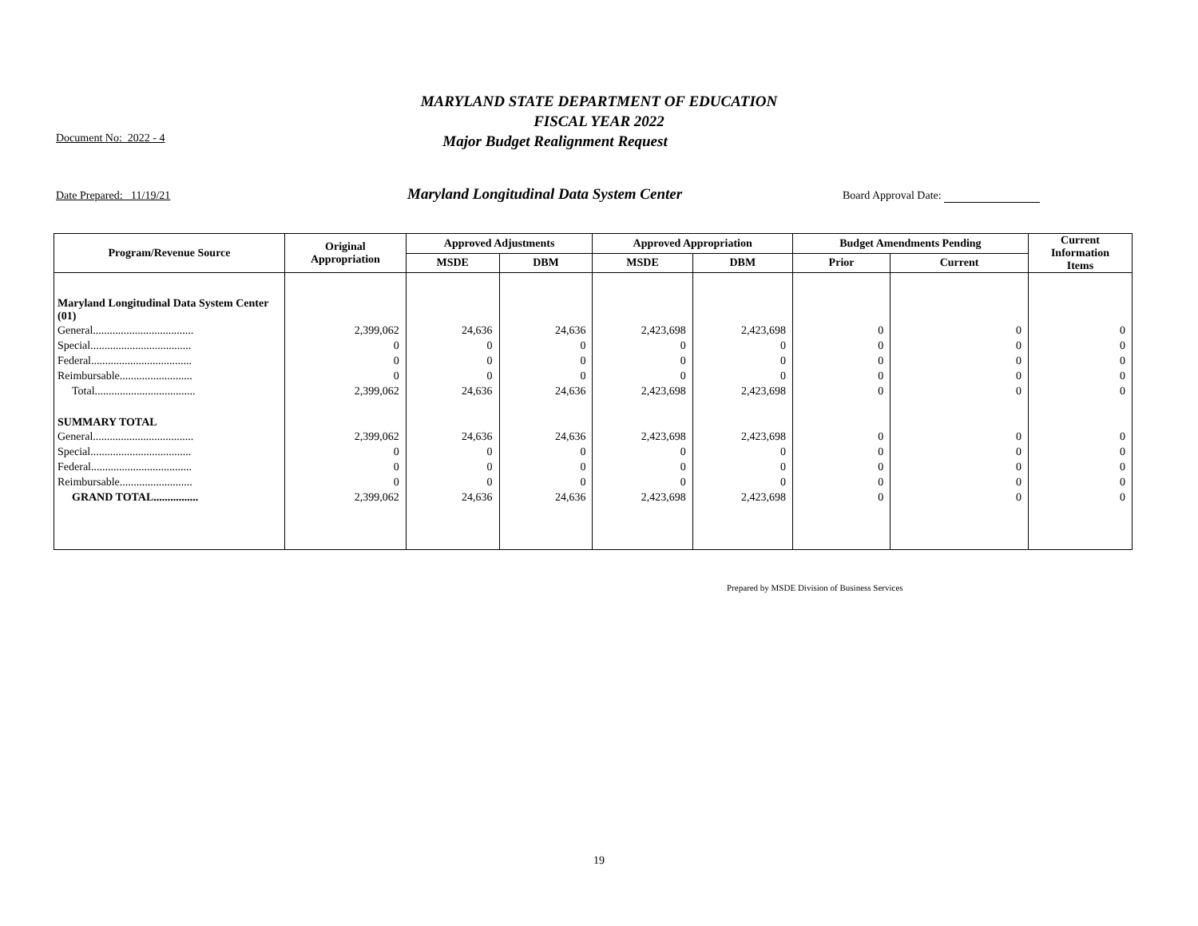MARYLAND STATE DEPARTMENT OF EDUCATION
FISCAL YEAR 2022
Document No: 2022 - 4
Major Budget Realignment Request
Date Prepared: 11/19/21 Maryland Longitudinal Data System Center Board Approval Date:
| Program/Revenue Source | Original Appropriation | Approved Adjustments | | Approved Appropriation | | Budget Amendments Pending | | Current Information Items |
| --- | --- | --- | --- | --- | --- | --- | --- | --- |
| | | MSDE | DBM | MSDE | DBM | Prior | Current | |
| Maryland Longitudinal Data System Center (01) | | | | | | | | |
| General.................................... | 2,399,062 | 24,636 | 24,636 | 2,423,698 | 2,423,698 | 0 | 0 | 0 |
| Special.................................... | 0 | 0 | 0 | 0 | 0 | 0 | 0 | 0 |
| Federal.................................... | 0 | 0 | 0 | 0 | 0 | 0 | 0 | 0 |
| Reimbursable.......................... | 0 | 0 | 0 | 0 | 0 | 0 | 0 | 0 |
| Total.................................... | 2,399,062 | 24,636 | 24,636 | 2,423,698 | 2,423,698 | 0 | 0 | 0 |
| SUMMARY TOTAL | | | | | | | | |
| General.................................... | 2,399,062 | 24,636 | 24,636 | 2,423,698 | 2,423,698 | 0 | 0 | 0 |
| Special.................................... | 0 | 0 | 0 | 0 | 0 | 0 | 0 | 0 |
| Federal.................................... | 0 | 0 | 0 | 0 | 0 | 0 | 0 | 0 |
| Reimbursable.......................... | 0 | 0 | 0 | 0 | 0 | 0 | 0 | 0 |
| GRAND TOTAL................ | 2,399,062 | 24,636 | 24,636 | 2,423,698 | 2,423,698 | 0 | 0 | 0 |
Prepared by MSDE Division of Business Services
19